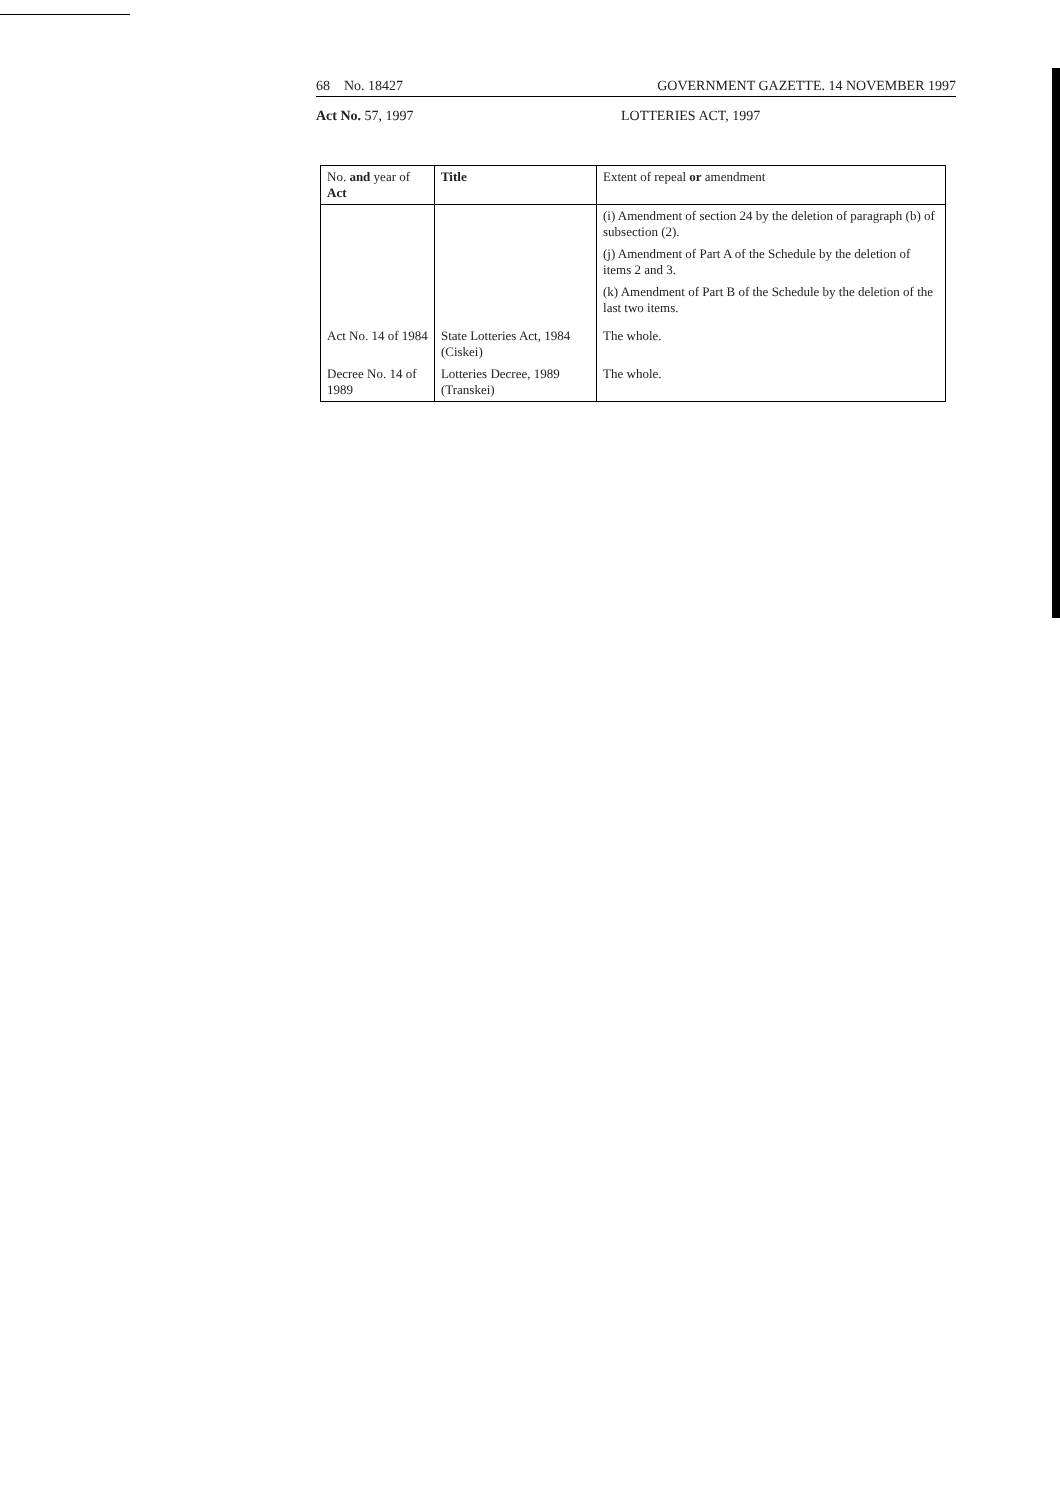68 No. 18427 GOVERNMENT GAZETTE. 14 NOVEMBER 1997
Act No. 57, 1997 LOTTERIES ACT, 1997
| No. and year of Act | Title | Extent of repeal or amendment |
| --- | --- | --- |
| | | (i) Amendment of section 24 by the deletion of paragraph (b) of subsection (2). (j) Amendment of Part A of the Schedule by the deletion of items 2 and 3. (k) Amendment of Part B of the Schedule by the deletion of the last two items. |
| Act No. 14 of 1984 | State Lotteries Act, 1984 (Ciskei) | The whole. |
| Decree No. 14 of 1989 | Lotteries Decree, 1989 (Transkei) | The whole. |